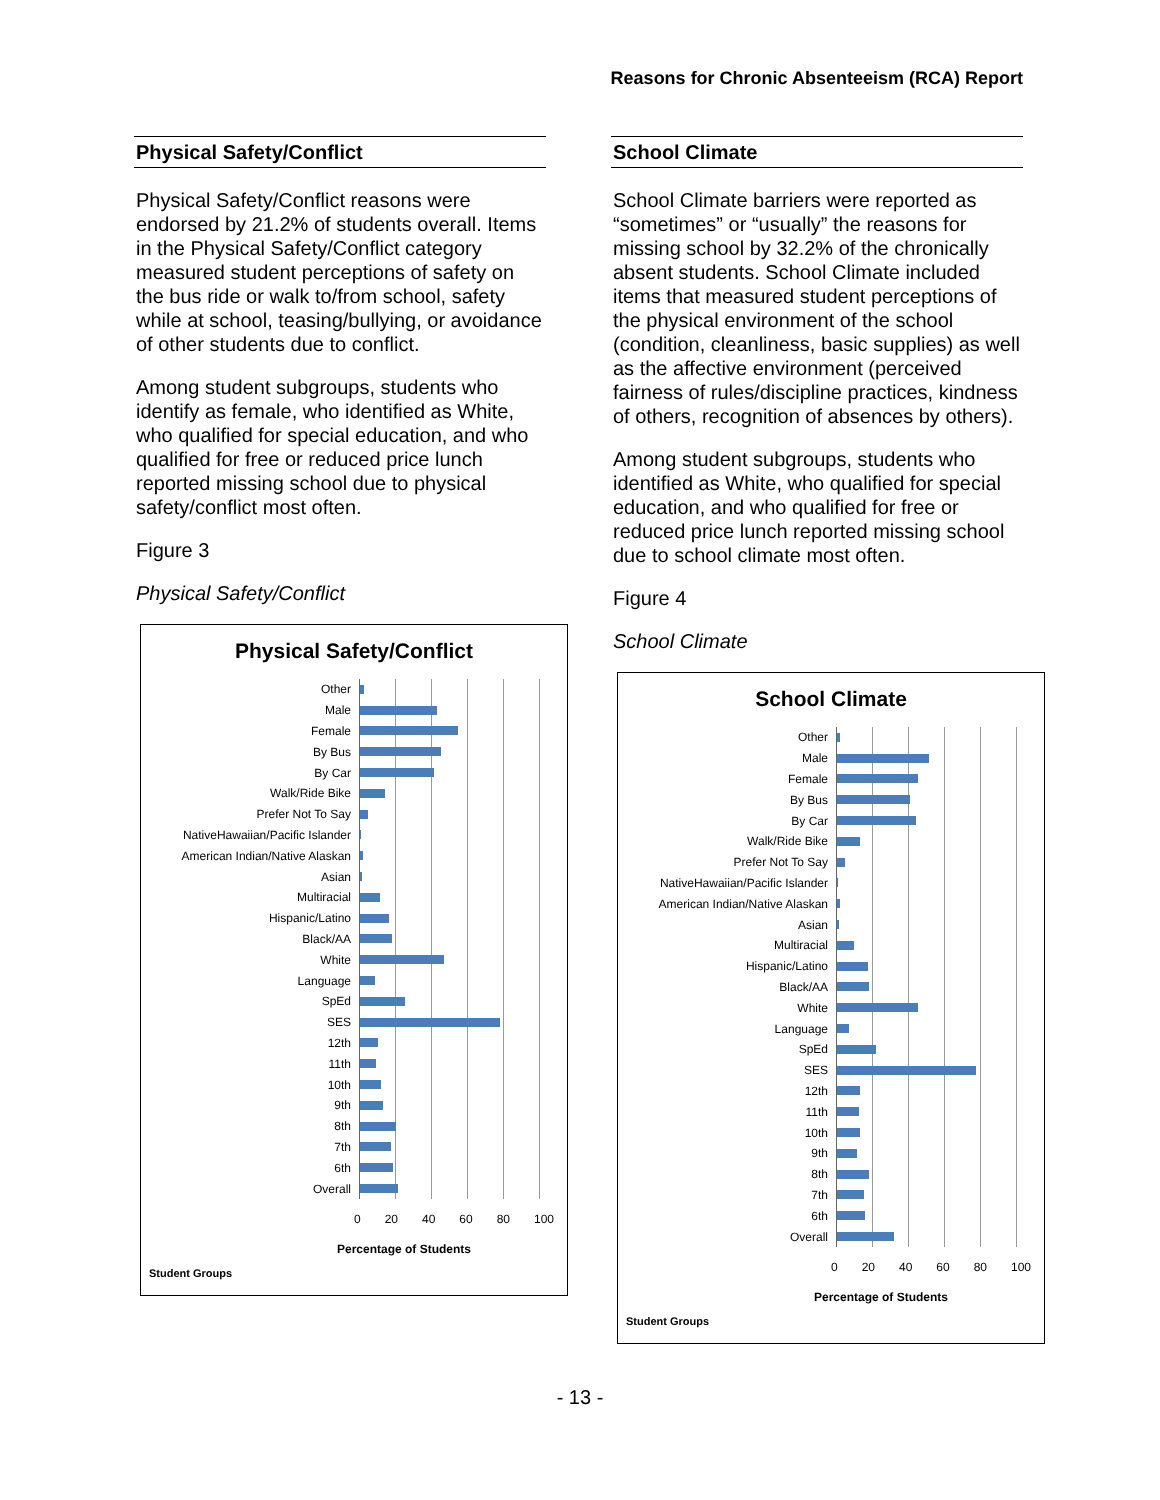Reasons for Chronic Absenteeism (RCA) Report
Physical Safety/Conflict
Physical Safety/Conflict reasons were endorsed by 21.2% of students overall. Items in the Physical Safety/Conflict category measured student perceptions of safety on the bus ride or walk to/from school, safety while at school, teasing/bullying, or avoidance of other students due to conflict.
Among student subgroups, students who identify as female, who identified as White, who qualified for special education, and who qualified for free or reduced price lunch reported missing school due to physical safety/conflict most often.
Figure 3
Physical Safety/Conflict
Physical Safety/Conflict
Other
Male
Female
By Bus
By Car
Walk/Ride Bike
Prefer Not To Say
NativeHawaiian/Pacific Islander
American Indian/Native Alaskan
Asian
Multiracial
Hispanic/Latino
Black/AA
White
Language
SpEd
SES
12th
11th
10th
9th
8th
7th
6th
Overall
0 20 40 60 80 100
Percentage of Students
Student Groups
School Climate
School Climate barriers were reported as “sometimes” or “usually” the reasons for missing school by 32.2% of the chronically absent students. School Climate included items that measured student perceptions of the physical environment of the school (condition, cleanliness, basic supplies) as well as the affective environment (perceived fairness of rules/discipline practices, kindness of others, recognition of absences by others).
Among student subgroups, students who identified as White, who qualified for special education, and who qualified for free or reduced price lunch reported missing school due to school climate most often.
Figure 4
School Climate
School Climate
Other
Male
Female
By Bus
By Car
Walk/Ride Bike
Prefer Not To Say
NativeHawaiian/Pacific Islander
American Indian/Native Alaskan
Asian
Multiracial
Hispanic/Latino
Black/AA
White
Language
SpEd
SES
12th
11th
10th
9th
8th
7th
6th
Overall
0 20 40 60 80 100
Percentage of Students
Student Groups
- 13 -